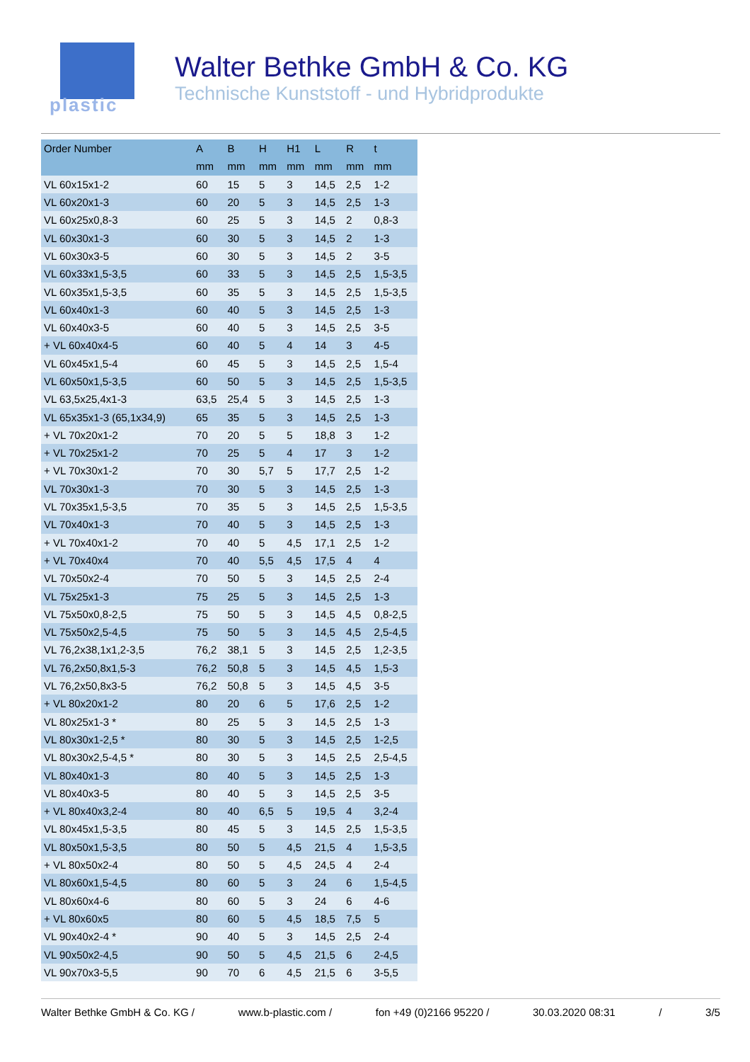plastic
Walter Bethke GmbH & Co. KG
Technische Kunststoff - und Hybridprodukte
| Order Number | A | B | H | H1 | L | R | t |
| --- | --- | --- | --- | --- | --- | --- | --- |
| | mm | mm | mm | mm | mm | mm | mm |
| VL 60x15x1-2 | 60 | 15 | 5 | 3 | 14,5 | 2,5 | 1-2 |
| VL 60x20x1-3 | 60 | 20 | 5 | 3 | 14,5 | 2,5 | 1-3 |
| VL 60x25x0,8-3 | 60 | 25 | 5 | 3 | 14,5 | 2 | 0,8-3 |
| VL 60x30x1-3 | 60 | 30 | 5 | 3 | 14,5 | 2 | 1-3 |
| VL 60x30x3-5 | 60 | 30 | 5 | 3 | 14,5 | 2 | 3-5 |
| VL 60x33x1,5-3,5 | 60 | 33 | 5 | 3 | 14,5 | 2,5 | 1,5-3,5 |
| VL 60x35x1,5-3,5 | 60 | 35 | 5 | 3 | 14,5 | 2,5 | 1,5-3,5 |
| VL 60x40x1-3 | 60 | 40 | 5 | 3 | 14,5 | 2,5 | 1-3 |
| VL 60x40x3-5 | 60 | 40 | 5 | 3 | 14,5 | 2,5 | 3-5 |
| + VL 60x40x4-5 | 60 | 40 | 5 | 4 | 14 | 3 | 4-5 |
| VL 60x45x1,5-4 | 60 | 45 | 5 | 3 | 14,5 | 2,5 | 1,5-4 |
| VL 60x50x1,5-3,5 | 60 | 50 | 5 | 3 | 14,5 | 2,5 | 1,5-3,5 |
| VL 63,5x25,4x1-3 | 63,5 | 25,4 | 5 | 3 | 14,5 | 2,5 | 1-3 |
| VL 65x35x1-3 (65,1x34,9) | 65 | 35 | 5 | 3 | 14,5 | 2,5 | 1-3 |
| + VL 70x20x1-2 | 70 | 20 | 5 | 5 | 18,8 | 3 | 1-2 |
| + VL 70x25x1-2 | 70 | 25 | 5 | 4 | 17 | 3 | 1-2 |
| + VL 70x30x1-2 | 70 | 30 | 5,7 | 5 | 17,7 | 2,5 | 1-2 |
| VL 70x30x1-3 | 70 | 30 | 5 | 3 | 14,5 | 2,5 | 1-3 |
| VL 70x35x1,5-3,5 | 70 | 35 | 5 | 3 | 14,5 | 2,5 | 1,5-3,5 |
| VL 70x40x1-3 | 70 | 40 | 5 | 3 | 14,5 | 2,5 | 1-3 |
| + VL 70x40x1-2 | 70 | 40 | 5 | 4,5 | 17,1 | 2,5 | 1-2 |
| + VL 70x40x4 | 70 | 40 | 5,5 | 4,5 | 17,5 | 4 | 4 |
| VL 70x50x2-4 | 70 | 50 | 5 | 3 | 14,5 | 2,5 | 2-4 |
| VL 75x25x1-3 | 75 | 25 | 5 | 3 | 14,5 | 2,5 | 1-3 |
| VL 75x50x0,8-2,5 | 75 | 50 | 5 | 3 | 14,5 | 4,5 | 0,8-2,5 |
| VL 75x50x2,5-4,5 | 75 | 50 | 5 | 3 | 14,5 | 4,5 | 2,5-4,5 |
| VL 76,2x38,1x1,2-3,5 | 76,2 | 38,1 | 5 | 3 | 14,5 | 2,5 | 1,2-3,5 |
| VL 76,2x50,8x1,5-3 | 76,2 | 50,8 | 5 | 3 | 14,5 | 4,5 | 1,5-3 |
| VL 76,2x50,8x3-5 | 76,2 | 50,8 | 5 | 3 | 14,5 | 4,5 | 3-5 |
| + VL 80x20x1-2 | 80 | 20 | 6 | 5 | 17,6 | 2,5 | 1-2 |
| VL 80x25x1-3 * | 80 | 25 | 5 | 3 | 14,5 | 2,5 | 1-3 |
| VL 80x30x1-2,5 * | 80 | 30 | 5 | 3 | 14,5 | 2,5 | 1-2,5 |
| VL 80x30x2,5-4,5 * | 80 | 30 | 5 | 3 | 14,5 | 2,5 | 2,5-4,5 |
| VL 80x40x1-3 | 80 | 40 | 5 | 3 | 14,5 | 2,5 | 1-3 |
| VL 80x40x3-5 | 80 | 40 | 5 | 3 | 14,5 | 2,5 | 3-5 |
| + VL 80x40x3,2-4 | 80 | 40 | 6,5 | 5 | 19,5 | 4 | 3,2-4 |
| VL 80x45x1,5-3,5 | 80 | 45 | 5 | 3 | 14,5 | 2,5 | 1,5-3,5 |
| VL 80x50x1,5-3,5 | 80 | 50 | 5 | 4,5 | 21,5 | 4 | 1,5-3,5 |
| + VL 80x50x2-4 | 80 | 50 | 5 | 4,5 | 24,5 | 4 | 2-4 |
| VL 80x60x1,5-4,5 | 80 | 60 | 5 | 3 | 24 | 6 | 1,5-4,5 |
| VL 80x60x4-6 | 80 | 60 | 5 | 3 | 24 | 6 | 4-6 |
| + VL 80x60x5 | 80 | 60 | 5 | 4,5 | 18,5 | 7,5 | 5 |
| VL 90x40x2-4 * | 90 | 40 | 5 | 3 | 14,5 | 2,5 | 2-4 |
| VL 90x50x2-4,5 | 90 | 50 | 5 | 4,5 | 21,5 | 6 | 2-4,5 |
| VL 90x70x3-5,5 | 90 | 70 | 6 | 4,5 | 21,5 | 6 | 3-5,5 |
Walter Bethke GmbH & Co. KG / www.b-plastic.com / fon +49 (0)2166 95220 / 30.03.2020 08:31 / 3/5